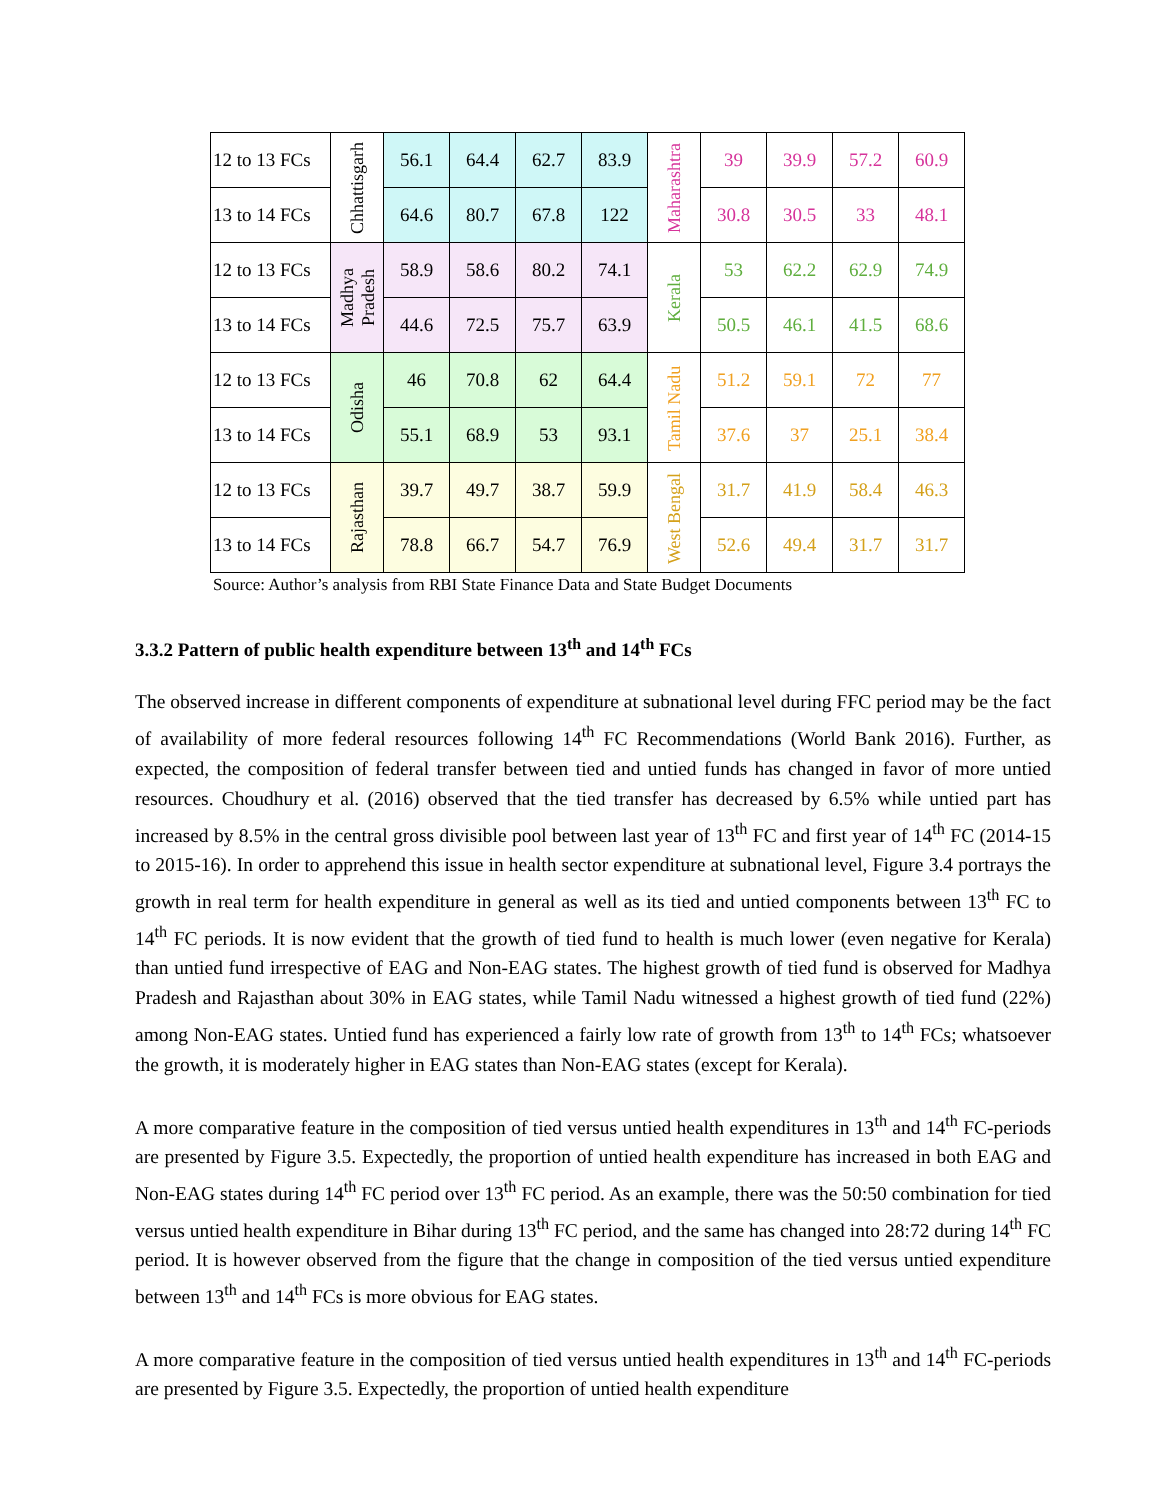| 12 to 13 FCs | Chhattisgarh | 56.1 | 64.4 | 62.7 | 83.9 | Maharashtra | 39 | 39.9 | 57.2 | 60.9 |
| 13 to 14 FCs | | 64.6 | 80.7 | 67.8 | 122 | | 30.8 | 30.5 | 33 | 48.1 |
| 12 to 13 FCs | Madhya Pradesh | 58.9 | 58.6 | 80.2 | 74.1 | Kerala | 53 | 62.2 | 62.9 | 74.9 |
| 13 to 14 FCs | | 44.6 | 72.5 | 75.7 | 63.9 | | 50.5 | 46.1 | 41.5 | 68.6 |
| 12 to 13 FCs | Odisha | 46 | 70.8 | 62 | 64.4 | Tamil Nadu | 51.2 | 59.1 | 72 | 77 |
| 13 to 14 FCs | | 55.1 | 68.9 | 53 | 93.1 | | 37.6 | 37 | 25.1 | 38.4 |
| 12 to 13 FCs | Rajasthan | 39.7 | 49.7 | 38.7 | 59.9 | West Bengal | 31.7 | 41.9 | 58.4 | 46.3 |
| 13 to 14 FCs | | 78.8 | 66.7 | 54.7 | 76.9 | | 52.6 | 49.4 | 31.7 | 31.7 |
Source: Author’s analysis from RBI State Finance Data and State Budget Documents
3.3.2 Pattern of public health expenditure between 13<sup>th</sup> and 14<sup>th</sup> FCs
The observed increase in different components of expenditure at subnational level during FFC period may be the fact of availability of more federal resources following 14<sup>th</sup> FC Recommendations (World Bank 2016). Further, as expected, the composition of federal transfer between tied and untied funds has changed in favor of more untied resources. Choudhury et al. (2016) observed that the tied transfer has decreased by 6.5% while untied part has increased by 8.5% in the central gross divisible pool between last year of 13<sup>th</sup> FC and first year of 14<sup>th</sup> FC (2014-15 to 2015-16). In order to apprehend this issue in health sector expenditure at subnational level, Figure 3.4 portrays the growth in real term for health expenditure in general as well as its tied and untied components between 13<sup>th</sup> FC to 14<sup>th</sup> FC periods. It is now evident that the growth of tied fund to health is much lower (even negative for Kerala) than untied fund irrespective of EAG and Non-EAG states. The highest growth of tied fund is observed for Madhya Pradesh and Rajasthan about 30% in EAG states, while Tamil Nadu witnessed a highest growth of tied fund (22%) among Non-EAG states. Untied fund has experienced a fairly low rate of growth from 13<sup>th</sup> to 14<sup>th</sup> FCs; whatsoever the growth, it is moderately higher in EAG states than Non-EAG states (except for Kerala).
A more comparative feature in the composition of tied versus untied health expenditures in 13<sup>th</sup> and 14<sup>th</sup> FC-periods are presented by Figure 3.5. Expectedly, the proportion of untied health expenditure has increased in both EAG and Non-EAG states during 14<sup>th</sup> FC period over 13<sup>th</sup> FC period. As an example, there was the 50:50 combination for tied versus untied health expenditure in Bihar during 13<sup>th</sup> FC period, and the same has changed into 28:72 during 14<sup>th</sup> FC period. It is however observed from the figure that the change in composition of the tied versus untied expenditure between 13<sup>th</sup> and 14<sup>th</sup> FCs is more obvious for EAG states.
A more comparative feature in the composition of tied versus untied health expenditures in 13<sup>th</sup> and 14<sup>th</sup> FC-periods are presented by Figure 3.5. Expectedly, the proportion of untied health expenditure